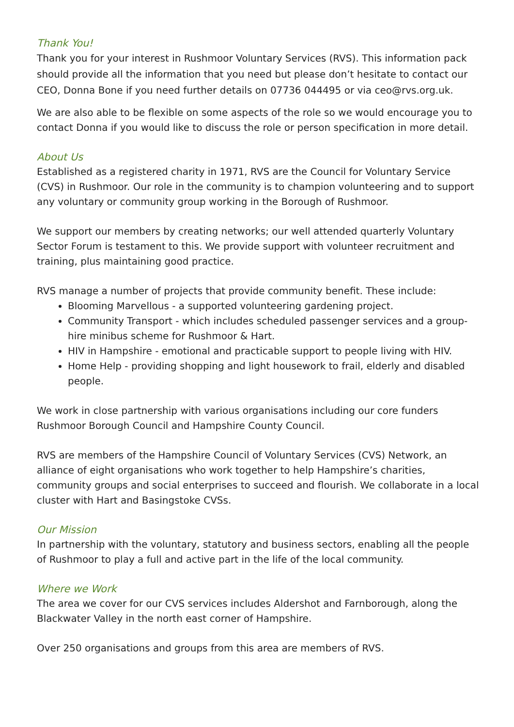Thank You!
Thank you for your interest in Rushmoor Voluntary Services (RVS). This information pack should provide all the information that you need but please don’t hesitate to contact our CEO, Donna Bone if you need further details on 07736 044495 or via ceo@rvs.org.uk.
We are also able to be flexible on some aspects of the role so we would encourage you to contact Donna if you would like to discuss the role or person specification in more detail.
About Us
Established as a registered charity in 1971, RVS are the Council for Voluntary Service (CVS) in Rushmoor. Our role in the community is to champion volunteering and to support any voluntary or community group working in the Borough of Rushmoor.
We support our members by creating networks; our well attended quarterly Voluntary Sector Forum is testament to this. We provide support with volunteer recruitment and training, plus maintaining good practice.
RVS manage a number of projects that provide community benefit. These include:
Blooming Marvellous - a supported volunteering gardening project.
Community Transport - which includes scheduled passenger services and a group-hire minibus scheme for Rushmoor & Hart.
HIV in Hampshire - emotional and practicable support to people living with HIV.
Home Help - providing shopping and light housework to frail, elderly and disabled people.
We work in close partnership with various organisations including our core funders Rushmoor Borough Council and Hampshire County Council.
RVS are members of the Hampshire Council of Voluntary Services (CVS) Network, an alliance of eight organisations who work together to help Hampshire’s charities, community groups and social enterprises to succeed and flourish. We collaborate in a local cluster with Hart and Basingstoke CVSs.
Our Mission
In partnership with the voluntary, statutory and business sectors, enabling all the people of Rushmoor to play a full and active part in the life of the local community.
Where we Work
The area we cover for our CVS services includes Aldershot and Farnborough, along the Blackwater Valley in the north east corner of Hampshire.
Over 250 organisations and groups from this area are members of RVS.